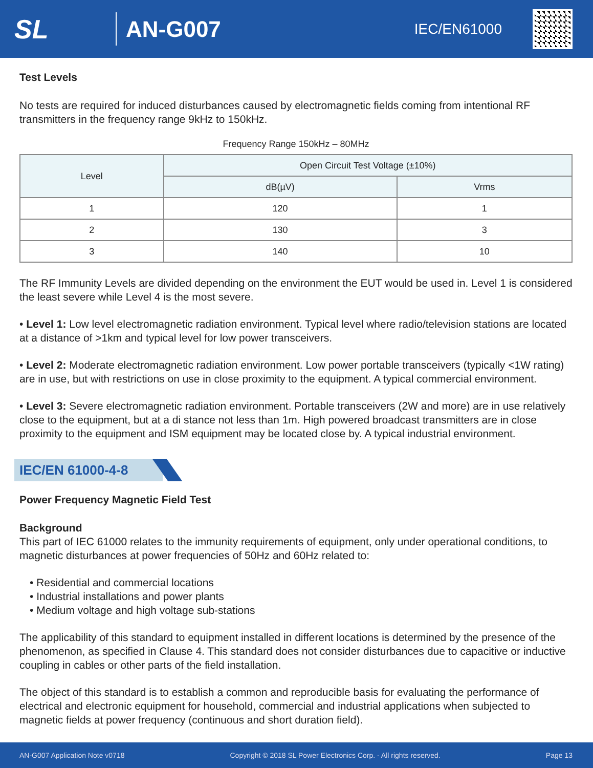SL
AN-G007
IEC/EN61000
Test Levels
No tests are required for induced disturbances caused by electromagnetic fields coming from intentional RF transmitters in the frequency range 9kHz to 150kHz.
Frequency Range 150kHz – 80MHz
| Level | Open Circuit Test Voltage (±10%) | |
| --- | --- | --- |
| | dB(µV) | Vrms |
| 1 | 120 | 1 |
| 2 | 130 | 3 |
| 3 | 140 | 10 |
The RF Immunity Levels are divided depending on the environment the EUT would be used in. Level 1 is considered the least severe while Level 4 is the most severe.
• Level 1: Low level electromagnetic radiation environment. Typical level where radio/television stations are located at a distance of >1km and typical level for low power transceivers.
• Level 2: Moderate electromagnetic radiation environment. Low power portable transceivers (typically <1W rating) are in use, but with restrictions on use in close proximity to the equipment. A typical commercial environment.
• Level 3: Severe electromagnetic radiation environment. Portable transceivers (2W and more) are in use relatively close to the equipment, but at a di stance not less than 1m. High powered broadcast transmitters are in close proximity to the equipment and ISM equipment may be located close by. A typical industrial environment.
IEC/EN 61000-4-8
Power Frequency Magnetic Field Test
Background
This part of IEC 61000 relates to the immunity requirements of equipment, only under operational conditions, to magnetic disturbances at power frequencies of 50Hz and 60Hz related to:
• Residential and commercial locations
• Industrial installations and power plants
• Medium voltage and high voltage sub-stations
The applicability of this standard to equipment installed in different locations is determined by the presence of the phenomenon, as specified in Clause 4. This standard does not consider disturbances due to capacitive or inductive coupling in cables or other parts of the field installation.
The object of this standard is to establish a common and reproducible basis for evaluating the performance of electrical and electronic equipment for household, commercial and industrial applications when subjected to magnetic fields at power frequency (continuous and short duration field).
AN-G007 Application Note v0718 Copyright © 2018 SL Power Electronics Corp. - All rights reserved. Page 13